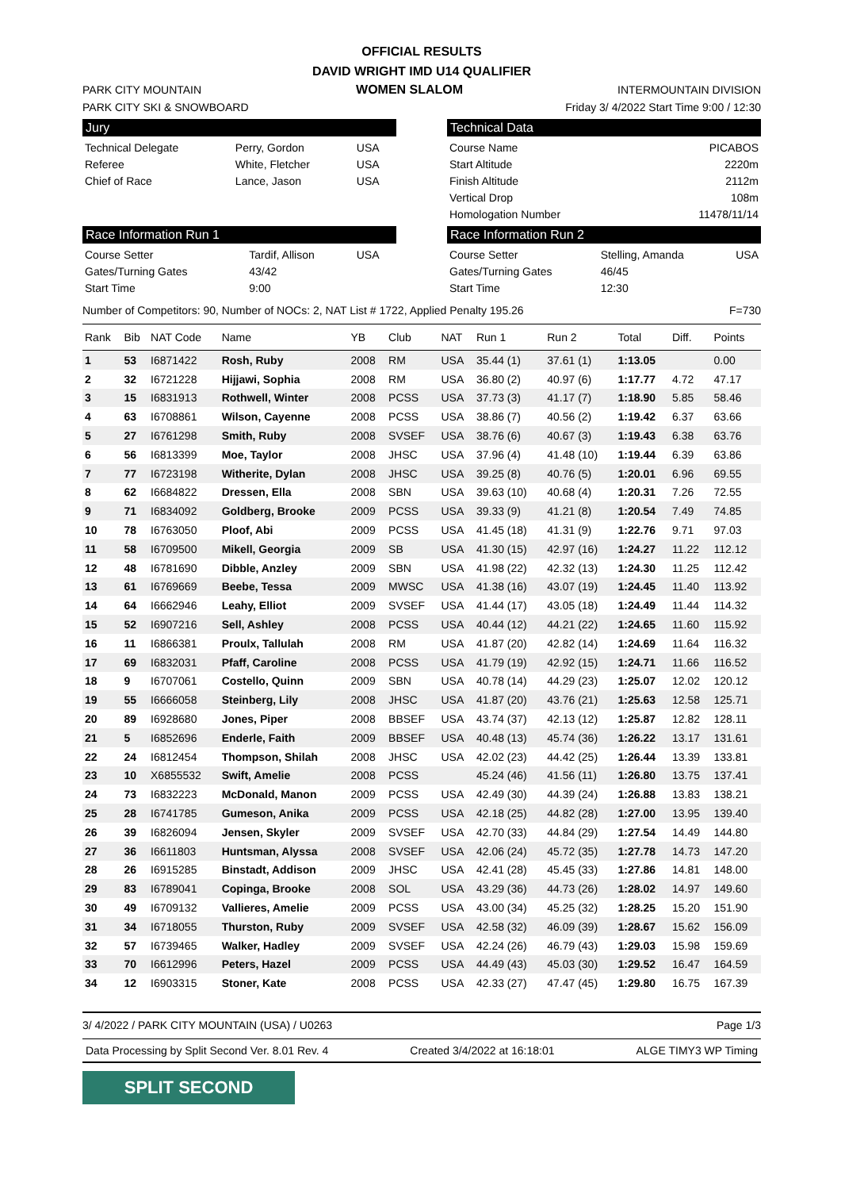OFFICIAL RESULTS
DAVID WRIGHT IMD U14 QUALIFIER
PARK CITY MOUNTAIN WOMEN SLALOM INTERMOUNTAIN DIVISION
PARK CITY SKI & SNOWBOARD Friday 3/ 4/2022 Start Time 9:00 / 12:30
Jury
| Technical Delegate | Perry, Gordon | USA |
| Referee | White, Fletcher | USA |
| Chief of Race | Lance, Jason | USA |
Technical Data
| Course Name | PICABOS |
| Start Altitude | 2220m |
| Finish Altitude | 2112m |
| Vertical Drop | 108m |
| Homologation Number | 11478/11/14 |
Race Information Run 1
| Course Setter | Tardif, Allison | USA |
| Gates/Turning Gates | 43/42 | |
| Start Time | 9:00 | |
Race Information Run 2
| Course Setter | Stelling, Amanda | USA |
| Gates/Turning Gates | 46/45 | |
| Start Time | 12:30 | |
Number of Competitors: 90, Number of NOCs: 2, NAT List # 1722, Applied Penalty 195.26 F=730
| Rank | Bib | NAT Code | Name | YB | Club | NAT | Run 1 | Run 2 | Total | Diff. | Points |
| --- | --- | --- | --- | --- | --- | --- | --- | --- | --- | --- | --- |
| 1 | 53 | I6871422 | Rosh, Ruby | 2008 | RM | USA | 35.44 (1) | 37.61 (1) | 1:13.05 | | 0.00 |
| 2 | 32 | I6721228 | Hijjawi, Sophia | 2008 | RM | USA | 36.80 (2) | 40.97 (6) | 1:17.77 | 4.72 | 47.17 |
| 3 | 15 | I6831913 | Rothwell, Winter | 2008 | PCSS | USA | 37.73 (3) | 41.17 (7) | 1:18.90 | 5.85 | 58.46 |
| 4 | 63 | I6708861 | Wilson, Cayenne | 2008 | PCSS | USA | 38.86 (7) | 40.56 (2) | 1:19.42 | 6.37 | 63.66 |
| 5 | 27 | I6761298 | Smith, Ruby | 2008 | SVSEF | USA | 38.76 (6) | 40.67 (3) | 1:19.43 | 6.38 | 63.76 |
| 6 | 56 | I6813399 | Moe, Taylor | 2008 | JHSC | USA | 37.96 (4) | 41.48 (10) | 1:19.44 | 6.39 | 63.86 |
| 7 | 77 | I6723198 | Witherite, Dylan | 2008 | JHSC | USA | 39.25 (8) | 40.76 (5) | 1:20.01 | 6.96 | 69.55 |
| 8 | 62 | I6684822 | Dressen, Ella | 2008 | SBN | USA | 39.63 (10) | 40.68 (4) | 1:20.31 | 7.26 | 72.55 |
| 9 | 71 | I6834092 | Goldberg, Brooke | 2009 | PCSS | USA | 39.33 (9) | 41.21 (8) | 1:20.54 | 7.49 | 74.85 |
| 10 | 78 | I6763050 | Ploof, Abi | 2009 | PCSS | USA | 41.45 (18) | 41.31 (9) | 1:22.76 | 9.71 | 97.03 |
| 11 | 58 | I6709500 | Mikell, Georgia | 2009 | SB | USA | 41.30 (15) | 42.97 (16) | 1:24.27 | 11.22 | 112.12 |
| 12 | 48 | I6781690 | Dibble, Anzley | 2009 | SBN | USA | 41.98 (22) | 42.32 (13) | 1:24.30 | 11.25 | 112.42 |
| 13 | 61 | I6769669 | Beebe, Tessa | 2009 | MWSC | USA | 41.38 (16) | 43.07 (19) | 1:24.45 | 11.40 | 113.92 |
| 14 | 64 | I6662946 | Leahy, Elliot | 2009 | SVSEF | USA | 41.44 (17) | 43.05 (18) | 1:24.49 | 11.44 | 114.32 |
| 15 | 52 | I6907216 | Sell, Ashley | 2008 | PCSS | USA | 40.44 (12) | 44.21 (22) | 1:24.65 | 11.60 | 115.92 |
| 16 | 11 | I6866381 | Proulx, Tallulah | 2008 | RM | USA | 41.87 (20) | 42.82 (14) | 1:24.69 | 11.64 | 116.32 |
| 17 | 69 | I6832031 | Pfaff, Caroline | 2008 | PCSS | USA | 41.79 (19) | 42.92 (15) | 1:24.71 | 11.66 | 116.52 |
| 18 | 9 | I6707061 | Costello, Quinn | 2009 | SBN | USA | 40.78 (14) | 44.29 (23) | 1:25.07 | 12.02 | 120.12 |
| 19 | 55 | I6666058 | Steinberg, Lily | 2008 | JHSC | USA | 41.87 (20) | 43.76 (21) | 1:25.63 | 12.58 | 125.71 |
| 20 | 89 | I6928680 | Jones, Piper | 2008 | BBSEF | USA | 43.74 (37) | 42.13 (12) | 1:25.87 | 12.82 | 128.11 |
| 21 | 5 | I6852696 | Enderle, Faith | 2009 | BBSEF | USA | 40.48 (13) | 45.74 (36) | 1:26.22 | 13.17 | 131.61 |
| 22 | 24 | I6812454 | Thompson, Shilah | 2008 | JHSC | USA | 42.02 (23) | 44.42 (25) | 1:26.44 | 13.39 | 133.81 |
| 23 | 10 | X6855532 | Swift, Amelie | 2008 | PCSS | | 45.24 (46) | 41.56 (11) | 1:26.80 | 13.75 | 137.41 |
| 24 | 73 | I6832223 | McDonald, Manon | 2009 | PCSS | USA | 42.49 (30) | 44.39 (24) | 1:26.88 | 13.83 | 138.21 |
| 25 | 28 | I6741785 | Gumeson, Anika | 2009 | PCSS | USA | 42.18 (25) | 44.82 (28) | 1:27.00 | 13.95 | 139.40 |
| 26 | 39 | I6826094 | Jensen, Skyler | 2009 | SVSEF | USA | 42.70 (33) | 44.84 (29) | 1:27.54 | 14.49 | 144.80 |
| 27 | 36 | I6611803 | Huntsman, Alyssa | 2008 | SVSEF | USA | 42.06 (24) | 45.72 (35) | 1:27.78 | 14.73 | 147.20 |
| 28 | 26 | I6915285 | Binstadt, Addison | 2009 | JHSC | USA | 42.41 (28) | 45.45 (33) | 1:27.86 | 14.81 | 148.00 |
| 29 | 83 | I6789041 | Copinga, Brooke | 2008 | SOL | USA | 43.29 (36) | 44.73 (26) | 1:28.02 | 14.97 | 149.60 |
| 30 | 49 | I6709132 | Vallieres, Amelie | 2009 | PCSS | USA | 43.00 (34) | 45.25 (32) | 1:28.25 | 15.20 | 151.90 |
| 31 | 34 | I6718055 | Thurston, Ruby | 2009 | SVSEF | USA | 42.58 (32) | 46.09 (39) | 1:28.67 | 15.62 | 156.09 |
| 32 | 57 | I6739465 | Walker, Hadley | 2009 | SVSEF | USA | 42.24 (26) | 46.79 (43) | 1:29.03 | 15.98 | 159.69 |
| 33 | 70 | I6612996 | Peters, Hazel | 2009 | PCSS | USA | 44.49 (43) | 45.03 (30) | 1:29.52 | 16.47 | 164.59 |
| 34 | 12 | I6903315 | Stoner, Kate | 2008 | PCSS | USA | 42.33 (27) | 47.47 (45) | 1:29.80 | 16.75 | 167.39 |
3/ 4/2022 / PARK CITY MOUNTAIN (USA) / U0263 Page 1/3
Data Processing by Split Second Ver. 8.01 Rev. 4 Created 3/4/2022 at 16:18:01 ALGE TIMY3 WP Timing
SPLIT SECOND